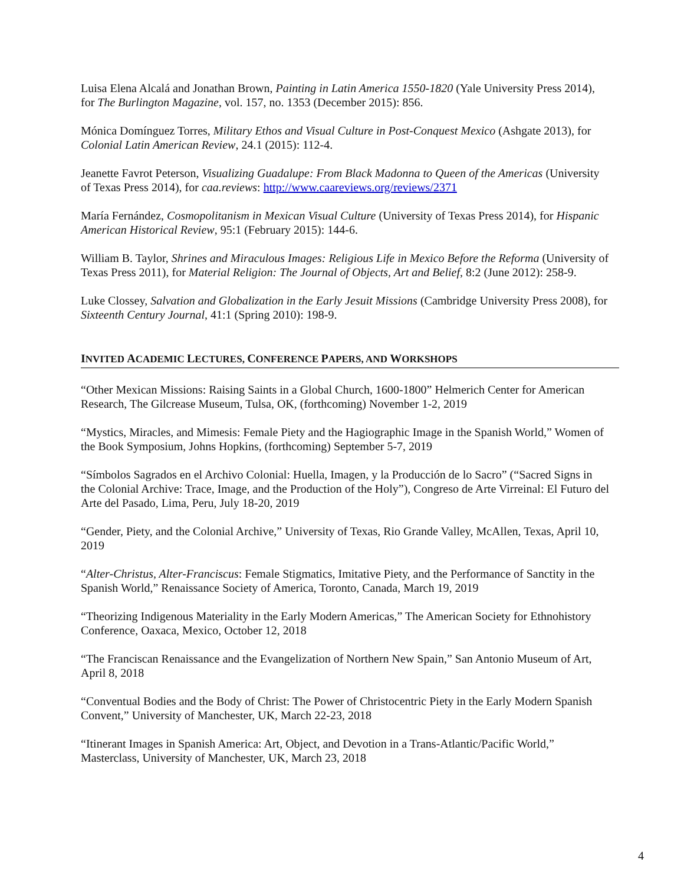Luisa Elena Alcalá and Jonathan Brown, Painting in Latin America 1550-1820 (Yale University Press 2014), for The Burlington Magazine, vol. 157, no. 1353 (December 2015): 856.
Mónica Domínguez Torres, Military Ethos and Visual Culture in Post-Conquest Mexico (Ashgate 2013), for Colonial Latin American Review, 24.1 (2015): 112-4.
Jeanette Favrot Peterson, Visualizing Guadalupe: From Black Madonna to Queen of the Americas (University of Texas Press 2014), for caa.reviews: http://www.caareviews.org/reviews/2371
María Fernández, Cosmopolitanism in Mexican Visual Culture (University of Texas Press 2014), for Hispanic American Historical Review, 95:1 (February 2015): 144-6.
William B. Taylor, Shrines and Miraculous Images: Religious Life in Mexico Before the Reforma (University of Texas Press 2011), for Material Religion: The Journal of Objects, Art and Belief, 8:2 (June 2012): 258-9.
Luke Clossey, Salvation and Globalization in the Early Jesuit Missions (Cambridge University Press 2008), for Sixteenth Century Journal, 41:1 (Spring 2010): 198-9.
INVITED ACADEMIC LECTURES, CONFERENCE PAPERS, AND WORKSHOPS
“Other Mexican Missions: Raising Saints in a Global Church, 1600-1800” Helmerich Center for American Research, The Gilcrease Museum, Tulsa, OK, (forthcoming) November 1-2, 2019
“Mystics, Miracles, and Mimesis: Female Piety and the Hagiographic Image in the Spanish World,” Women of the Book Symposium, Johns Hopkins, (forthcoming) September 5-7, 2019
“Símbolos Sagrados en el Archivo Colonial: Huella, Imagen, y la Producción de lo Sacro” (“Sacred Signs in the Colonial Archive: Trace, Image, and the Production of the Holy”), Congreso de Arte Virreinal: El Futuro del Arte del Pasado, Lima, Peru, July 18-20, 2019
“Gender, Piety, and the Colonial Archive,” University of Texas, Rio Grande Valley, McAllen, Texas, April 10, 2019
“Alter-Christus, Alter-Franciscus: Female Stigmatics, Imitative Piety, and the Performance of Sanctity in the Spanish World,” Renaissance Society of America, Toronto, Canada, March 19, 2019
“Theorizing Indigenous Materiality in the Early Modern Americas,” The American Society for Ethnohistory Conference, Oaxaca, Mexico, October 12, 2018
“The Franciscan Renaissance and the Evangelization of Northern New Spain,” San Antonio Museum of Art, April 8, 2018
“Conventual Bodies and the Body of Christ: The Power of Christocentric Piety in the Early Modern Spanish Convent,” University of Manchester, UK, March 22-23, 2018
“Itinerant Images in Spanish America: Art, Object, and Devotion in a Trans-Atlantic/Pacific World,” Masterclass, University of Manchester, UK, March 23, 2018
4